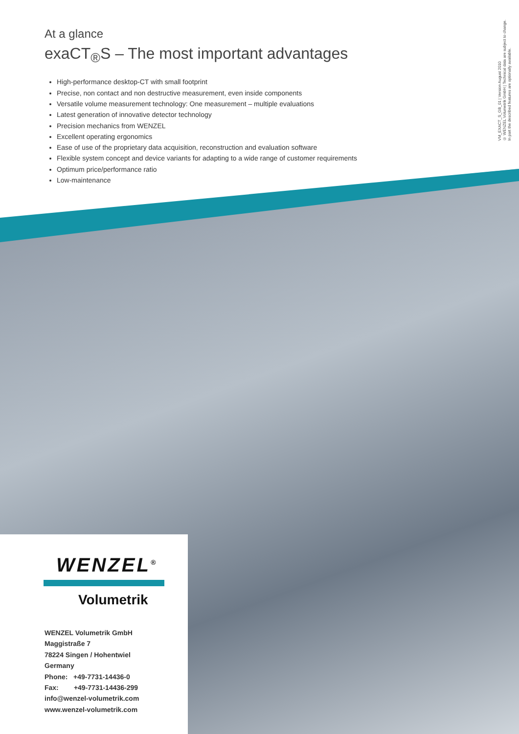At a glance
exaCT<sub>®</sub>S – The most important advantages
High-performance desktop-CT with small footprint
Precise, non contact and non destructive measurement, even inside components
Versatile volume measurement technology: One measurement – multiple evaluations
Latest generation of innovative detector technology
Precision mechanics from WENZEL
Excellent operating ergonomics
Ease of use of the proprietary data acquisition, reconstruction and evaluation software
Flexible system concept and device variants for adapting to a wide range of customer requirements
Optimum price/performance ratio
Low-maintenance
VM_EXACT_S_GB_01 | Version August 2010
© WENZEL Volumetrik GmbH | Technical data are subject to change.
In part the described features are optionally available.
WENZEL<sup>®</sup>
Volumetrik
WENZEL Volumetrik GmbH
Maggistraße 7
78224 Singen / Hohentwiel
Germany
Phone: +49-7731-14436-0
Fax: +49-7731-14436-299
info@wenzel-volumetrik.com
www.wenzel-volumetrik.com